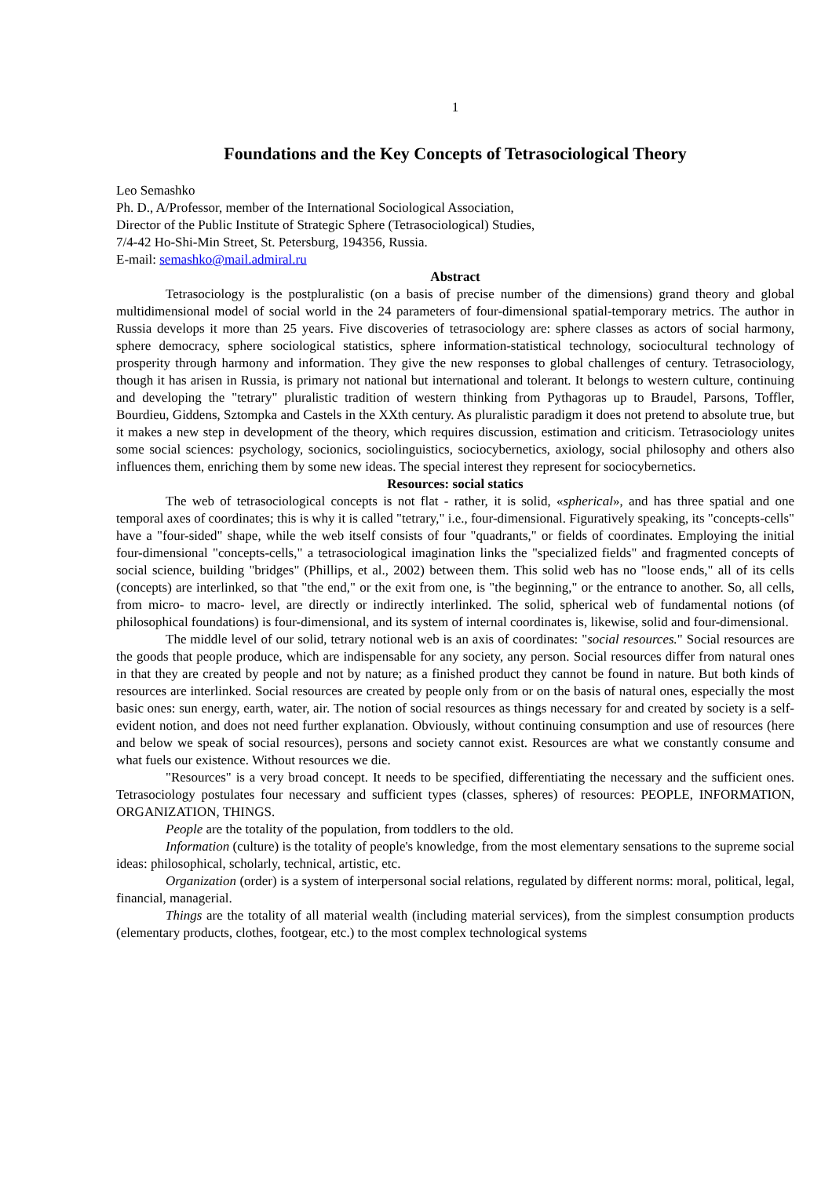1
Foundations and the Key Concepts of Tetrasociological Theory
Leo Semashko
Ph. D., A/Professor, member of the International Sociological Association,
Director of the Public Institute of Strategic Sphere (Tetrasociological) Studies,
7/4-42 Ho-Shi-Min Street, St. Petersburg, 194356, Russia.
E-mail: semashko@mail.admiral.ru
Abstract
Tetrasociology is the postpluralistic (on a basis of precise number of the dimensions) grand theory and global multidimensional model of social world in the 24 parameters of four-dimensional spatial-temporary metrics. The author in Russia develops it more than 25 years. Five discoveries of tetrasociology are: sphere classes as actors of social harmony, sphere democracy, sphere sociological statistics, sphere information-statistical technology, sociocultural technology of prosperity through harmony and information. They give the new responses to global challenges of century. Tetrasociology, though it has arisen in Russia, is primary not national but international and tolerant. It belongs to western culture, continuing and developing the "tetrary" pluralistic tradition of western thinking from Pythagoras up to Braudel, Parsons, Toffler, Bourdieu, Giddens, Sztompka and Castels in the XXth century. As pluralistic paradigm it does not pretend to absolute true, but it makes a new step in development of the theory, which requires discussion, estimation and criticism. Tetrasociology unites some social sciences: psychology, socionics, sociolinguistics, sociocybernetics, axiology, social philosophy and others also influences them, enriching them by some new ideas. The special interest they represent for sociocybernetics.
Resources: social statics
The web of tetrasociological concepts is not flat - rather, it is solid, «spherical», and has three spatial and one temporal axes of coordinates; this is why it is called "tetrary," i.e., four-dimensional. Figuratively speaking, its "concepts-cells" have a "four-sided" shape, while the web itself consists of four "quadrants," or fields of coordinates. Employing the initial four-dimensional "concepts-cells," a tetrasociological imagination links the "specialized fields" and fragmented concepts of social science, building "bridges" (Phillips, et al., 2002) between them. This solid web has no "loose ends," all of its cells (concepts) are interlinked, so that "the end," or the exit from one, is "the beginning," or the entrance to another. So, all cells, from micro- to macro- level, are directly or indirectly interlinked. The solid, spherical web of fundamental notions (of philosophical foundations) is four-dimensional, and its system of internal coordinates is, likewise, solid and four-dimensional.
The middle level of our solid, tetrary notional web is an axis of coordinates: "social resources." Social resources are the goods that people produce, which are indispensable for any society, any person. Social resources differ from natural ones in that they are created by people and not by nature; as a finished product they cannot be found in nature. But both kinds of resources are interlinked. Social resources are created by people only from or on the basis of natural ones, especially the most basic ones: sun energy, earth, water, air. The notion of social resources as things necessary for and created by society is a self-evident notion, and does not need further explanation. Obviously, without continuing consumption and use of resources (here and below we speak of social resources), persons and society cannot exist. Resources are what we constantly consume and what fuels our existence. Without resources we die.
"Resources" is a very broad concept. It needs to be specified, differentiating the necessary and the sufficient ones. Tetrasociology postulates four necessary and sufficient types (classes, spheres) of resources: PEOPLE, INFORMATION, ORGANIZATION, THINGS.
People are the totality of the population, from toddlers to the old.
Information (culture) is the totality of people's knowledge, from the most elementary sensations to the supreme social ideas: philosophical, scholarly, technical, artistic, etc.
Organization (order) is a system of interpersonal social relations, regulated by different norms: moral, political, legal, financial, managerial.
Things are the totality of all material wealth (including material services), from the simplest consumption products (elementary products, clothes, footgear, etc.) to the most complex technological systems